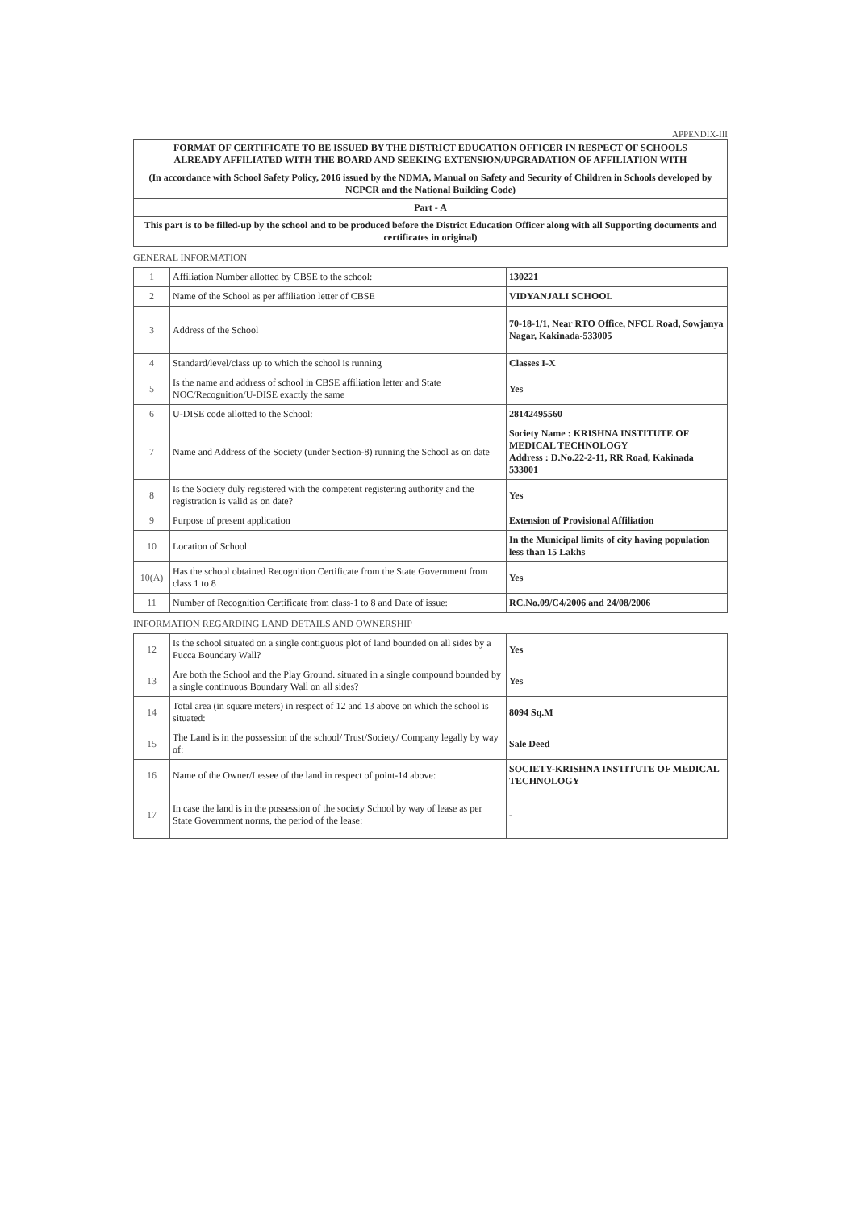APPENDIX-III
FORMAT OF CERTIFICATE TO BE ISSUED BY THE DISTRICT EDUCATION OFFICER IN RESPECT OF SCHOOLS
ALREADY AFFILIATED WITH THE BOARD AND SEEKING EXTENSION/UPGRADATION OF AFFILIATION WITH
(In accordance with School Safety Policy, 2016 issued by the NDMA, Manual on Safety and Security of Children in Schools developed by NCPCR and the National Building Code)
Part - A
This part is to be filled-up by the school and to be produced before the District Education Officer along with all Supporting documents and certificates in original)
GENERAL INFORMATION
| 1 | Affiliation Number allotted by CBSE to the school: | 130221 |
| 2 | Name of the School as per affiliation letter of CBSE | VIDYANJALI SCHOOL |
| 3 | Address of the School | 70-18-1/1, Near RTO Office, NFCL Road, Sowjanya Nagar, Kakinada-533005 |
| 4 | Standard/level/class up to which the school is running | Classes I-X |
| 5 | Is the name and address of school in CBSE affiliation letter and State NOC/Recognition/U-DISE exactly the same | Yes |
| 6 | U-DISE code allotted to the School: | 28142495560 |
| 7 | Name and Address of the Society (under Section-8) running the School as on date | Society Name : KRISHNA INSTITUTE OF MEDICAL TECHNOLOGY Address : D.No.22-2-11, RR Road, Kakinada 533001 |
| 8 | Is the Society duly registered with the competent registering authority and the registration is valid as on date? | Yes |
| 9 | Purpose of present application | Extension of Provisional Affiliation |
| 10 | Location of School | In the Municipal limits of city having population less than 15 Lakhs |
| 10(A) | Has the school obtained Recognition Certificate from the State Government from class 1 to 8 | Yes |
| 11 | Number of Recognition Certificate from class-1 to 8 and Date of issue: | RC.No.09/C4/2006 and 24/08/2006 |
INFORMATION REGARDING LAND DETAILS AND OWNERSHIP
| 12 | Is the school situated on a single contiguous plot of land bounded on all sides by a Pucca Boundary Wall? | Yes |
| 13 | Are both the School and the Play Ground. situated in a single compound bounded by a single continuous Boundary Wall on all sides? | Yes |
| 14 | Total area (in square meters) in respect of 12 and 13 above on which the school is situated: | 8094 Sq.M |
| 15 | The Land is in the possession of the school/ Trust/Society/ Company legally by way of: | Sale Deed |
| 16 | Name of the Owner/Lessee of the land in respect of point-14 above: | SOCIETY-KRISHNA INSTITUTE OF MEDICAL TECHNOLOGY |
| 17 | In case the land is in the possession of the society School by way of lease as per State Government norms, the period of the lease: | - |